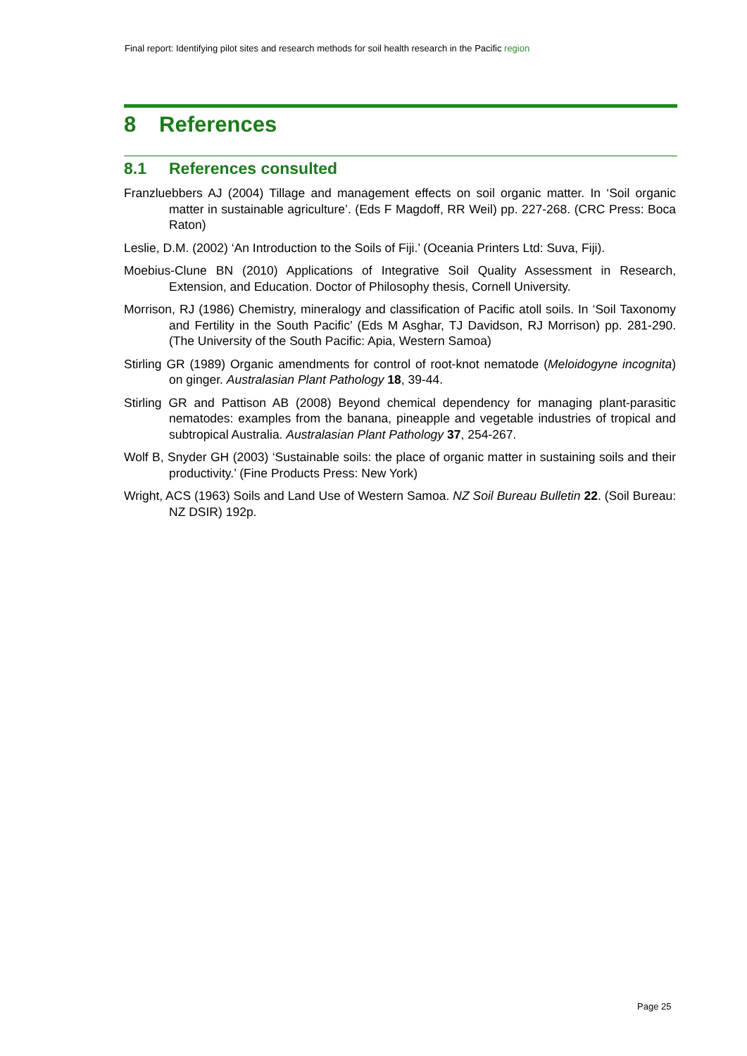Final report: Identifying pilot sites and research methods for soil health research in the Pacific region
8 References
8.1 References consulted
Franzluebbers AJ (2004) Tillage and management effects on soil organic matter. In ‘Soil organic matter in sustainable agriculture’. (Eds F Magdoff, RR Weil) pp. 227-268. (CRC Press: Boca Raton)
Leslie, D.M. (2002) ‘An Introduction to the Soils of Fiji.’ (Oceania Printers Ltd: Suva, Fiji).
Moebius-Clune BN (2010) Applications of Integrative Soil Quality Assessment in Research, Extension, and Education. Doctor of Philosophy thesis, Cornell University.
Morrison, RJ (1986) Chemistry, mineralogy and classification of Pacific atoll soils. In ‘Soil Taxonomy and Fertility in the South Pacific’ (Eds M Asghar, TJ Davidson, RJ Morrison) pp. 281-290. (The University of the South Pacific: Apia, Western Samoa)
Stirling GR (1989) Organic amendments for control of root-knot nematode (Meloidogyne incognita) on ginger. Australasian Plant Pathology 18, 39-44.
Stirling GR and Pattison AB (2008) Beyond chemical dependency for managing plant-parasitic nematodes: examples from the banana, pineapple and vegetable industries of tropical and subtropical Australia. Australasian Plant Pathology 37, 254-267.
Wolf B, Snyder GH (2003) ‘Sustainable soils: the place of organic matter in sustaining soils and their productivity.’ (Fine Products Press: New York)
Wright, ACS (1963) Soils and Land Use of Western Samoa. NZ Soil Bureau Bulletin 22. (Soil Bureau: NZ DSIR) 192p.
Page 25